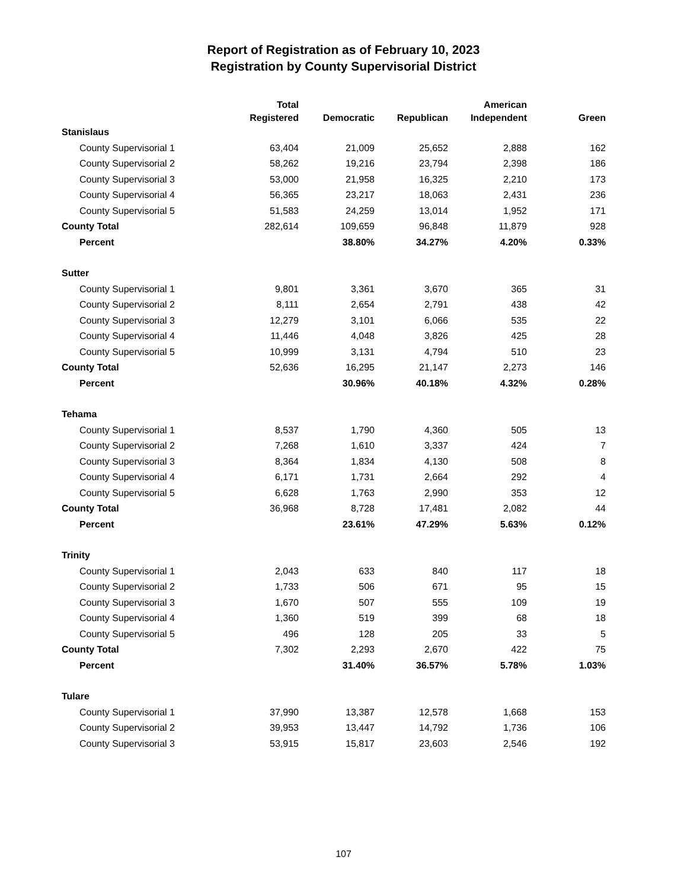Report of Registration as of February 10, 2023
Registration by County Supervisorial District
| | Total Registered | Democratic | Republican | American Independent | Green |
| --- | --- | --- | --- | --- | --- |
| Stanislaus | | | | | |
| County Supervisorial 1 | 63,404 | 21,009 | 25,652 | 2,888 | 162 |
| County Supervisorial 2 | 58,262 | 19,216 | 23,794 | 2,398 | 186 |
| County Supervisorial 3 | 53,000 | 21,958 | 16,325 | 2,210 | 173 |
| County Supervisorial 4 | 56,365 | 23,217 | 18,063 | 2,431 | 236 |
| County Supervisorial 5 | 51,583 | 24,259 | 13,014 | 1,952 | 171 |
| County Total | 282,614 | 109,659 | 96,848 | 11,879 | 928 |
| Percent | | 38.80% | 34.27% | 4.20% | 0.33% |
| Sutter | | | | | |
| County Supervisorial 1 | 9,801 | 3,361 | 3,670 | 365 | 31 |
| County Supervisorial 2 | 8,111 | 2,654 | 2,791 | 438 | 42 |
| County Supervisorial 3 | 12,279 | 3,101 | 6,066 | 535 | 22 |
| County Supervisorial 4 | 11,446 | 4,048 | 3,826 | 425 | 28 |
| County Supervisorial 5 | 10,999 | 3,131 | 4,794 | 510 | 23 |
| County Total | 52,636 | 16,295 | 21,147 | 2,273 | 146 |
| Percent | | 30.96% | 40.18% | 4.32% | 0.28% |
| Tehama | | | | | |
| County Supervisorial 1 | 8,537 | 1,790 | 4,360 | 505 | 13 |
| County Supervisorial 2 | 7,268 | 1,610 | 3,337 | 424 | 7 |
| County Supervisorial 3 | 8,364 | 1,834 | 4,130 | 508 | 8 |
| County Supervisorial 4 | 6,171 | 1,731 | 2,664 | 292 | 4 |
| County Supervisorial 5 | 6,628 | 1,763 | 2,990 | 353 | 12 |
| County Total | 36,968 | 8,728 | 17,481 | 2,082 | 44 |
| Percent | | 23.61% | 47.29% | 5.63% | 0.12% |
| Trinity | | | | | |
| County Supervisorial 1 | 2,043 | 633 | 840 | 117 | 18 |
| County Supervisorial 2 | 1,733 | 506 | 671 | 95 | 15 |
| County Supervisorial 3 | 1,670 | 507 | 555 | 109 | 19 |
| County Supervisorial 4 | 1,360 | 519 | 399 | 68 | 18 |
| County Supervisorial 5 | 496 | 128 | 205 | 33 | 5 |
| County Total | 7,302 | 2,293 | 2,670 | 422 | 75 |
| Percent | | 31.40% | 36.57% | 5.78% | 1.03% |
| Tulare | | | | | |
| County Supervisorial 1 | 37,990 | 13,387 | 12,578 | 1,668 | 153 |
| County Supervisorial 2 | 39,953 | 13,447 | 14,792 | 1,736 | 106 |
| County Supervisorial 3 | 53,915 | 15,817 | 23,603 | 2,546 | 192 |
107